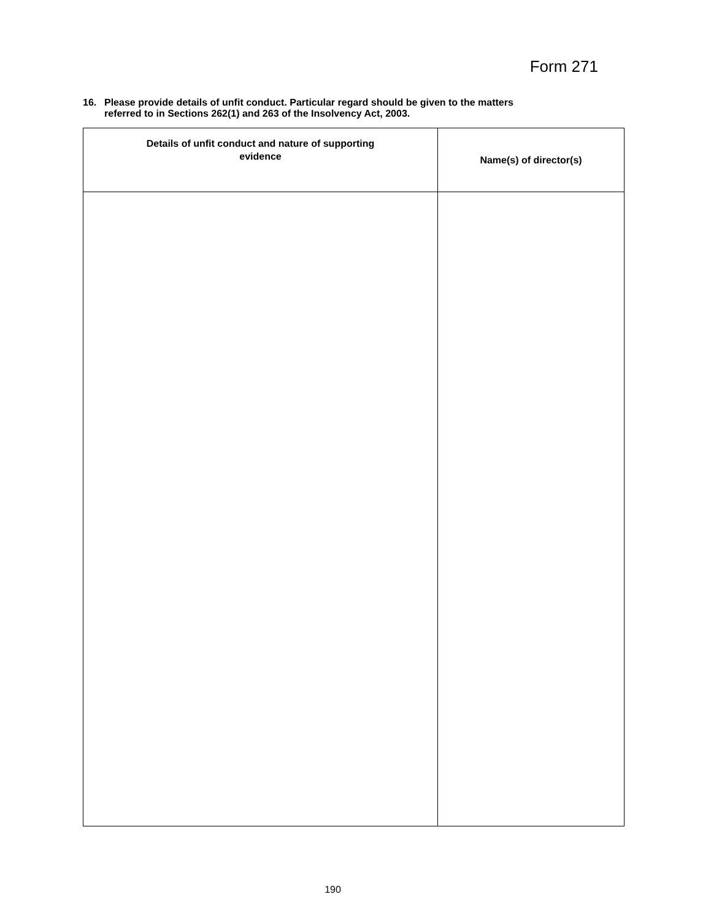Form 271
16. Please provide details of unfit conduct. Particular regard should be given to the matters
referred to in Sections 262(1) and 263 of the Insolvency Act, 2003.
| Details of unfit conduct and nature of supporting evidence | Name(s) of director(s) |
| --- | --- |
190